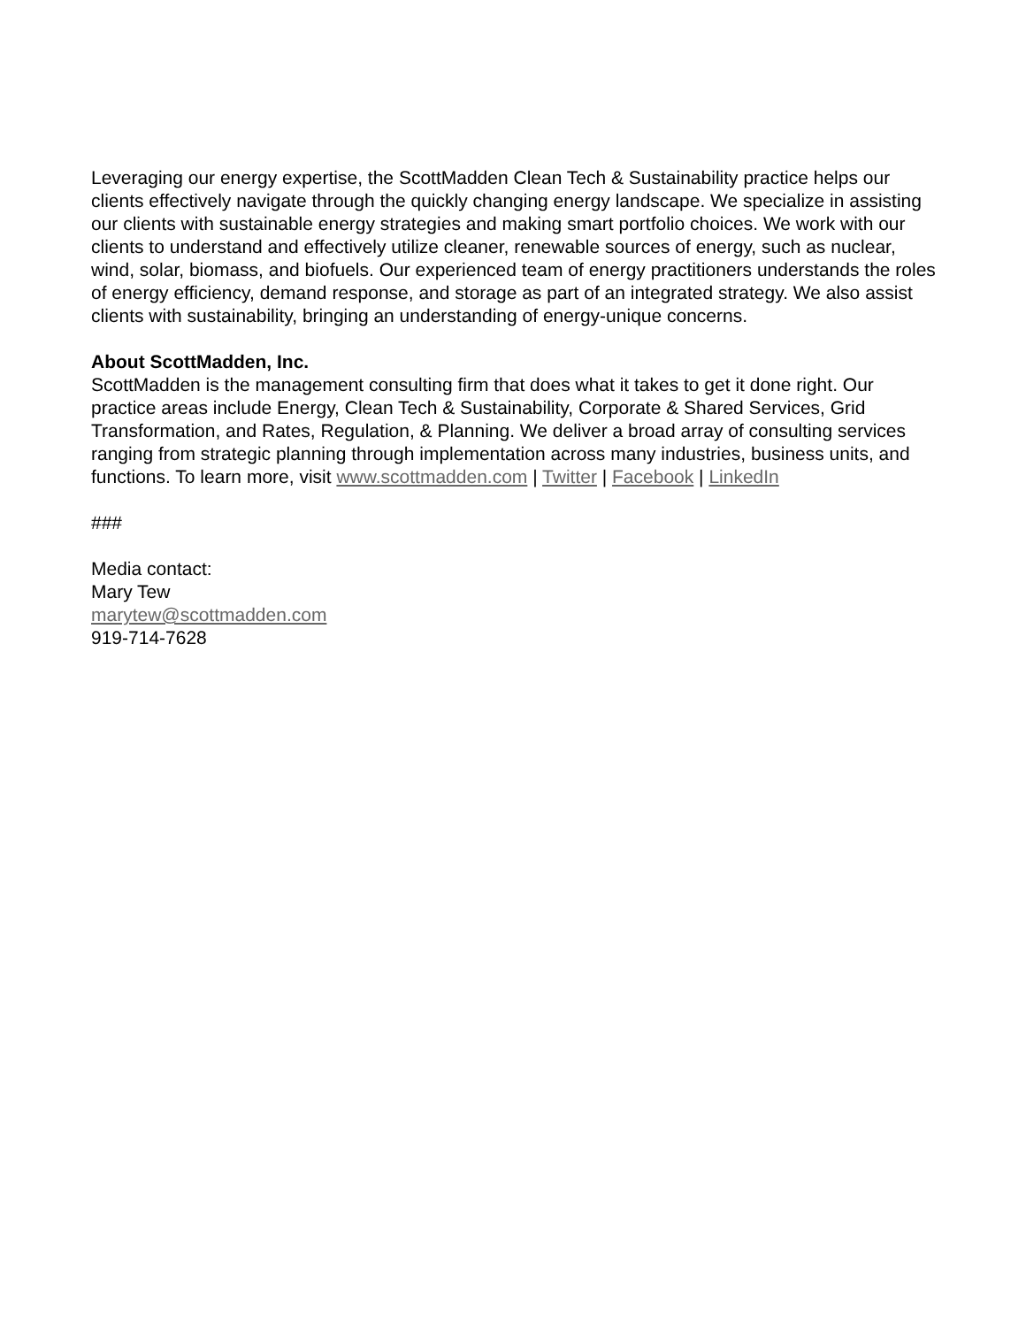Leveraging our energy expertise, the ScottMadden Clean Tech & Sustainability practice helps our clients effectively navigate through the quickly changing energy landscape. We specialize in assisting our clients with sustainable energy strategies and making smart portfolio choices. We work with our clients to understand and effectively utilize cleaner, renewable sources of energy, such as nuclear, wind, solar, biomass, and biofuels. Our experienced team of energy practitioners understands the roles of energy efficiency, demand response, and storage as part of an integrated strategy. We also assist clients with sustainability, bringing an understanding of energy-unique concerns.
About ScottMadden, Inc.
ScottMadden is the management consulting firm that does what it takes to get it done right. Our practice areas include Energy, Clean Tech & Sustainability, Corporate & Shared Services, Grid Transformation, and Rates, Regulation, & Planning. We deliver a broad array of consulting services ranging from strategic planning through implementation across many industries, business units, and functions. To learn more, visit www.scottmadden.com | Twitter | Facebook | LinkedIn
###
Media contact:
Mary Tew
marytew@scottmadden.com
919-714-7628